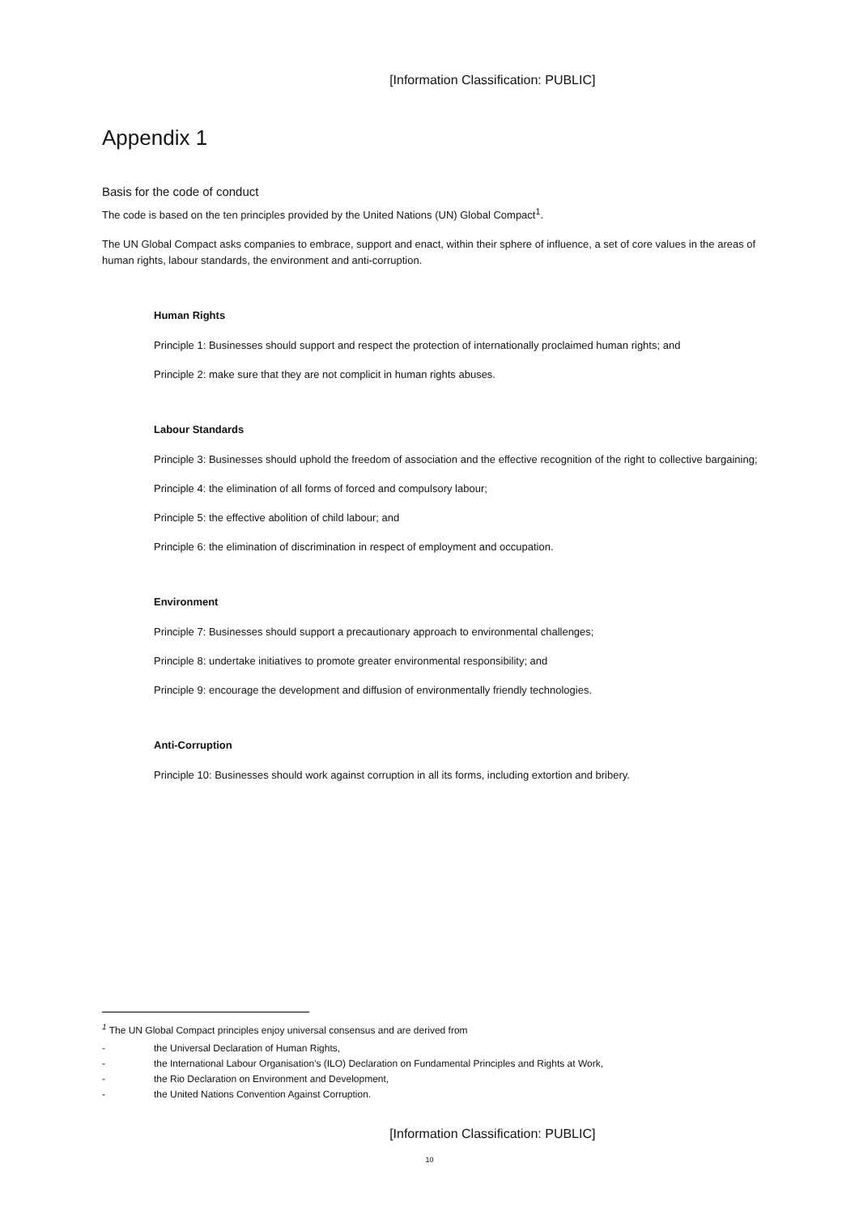[Information Classification: PUBLIC]
Appendix 1
Basis for the code of conduct
The code is based on the ten principles provided by the United Nations (UN) Global Compact<sup>1</sup>.
The UN Global Compact asks companies to embrace, support and enact, within their sphere of influence, a set of core values in the areas of human rights, labour standards, the environment and anti-corruption.
Human Rights
Principle 1: Businesses should support and respect the protection of internationally proclaimed human rights; and
Principle 2: make sure that they are not complicit in human rights abuses.
Labour Standards
Principle 3: Businesses should uphold the freedom of association and the effective recognition of the right to collective bargaining;
Principle 4: the elimination of all forms of forced and compulsory labour;
Principle 5: the effective abolition of child labour; and
Principle 6: the elimination of discrimination in respect of employment and occupation.
Environment
Principle 7: Businesses should support a precautionary approach to environmental challenges;
Principle 8: undertake initiatives to promote greater environmental responsibility; and
Principle 9: encourage the development and diffusion of environmentally friendly technologies.
Anti-Corruption
Principle 10: Businesses should work against corruption in all its forms, including extortion and bribery.
<sup>1</sup> The UN Global Compact principles enjoy universal consensus and are derived from
- the Universal Declaration of Human Rights,
- the International Labour Organisation's (ILO) Declaration on Fundamental Principles and Rights at Work,
- the Rio Declaration on Environment and Development,
- the United Nations Convention Against Corruption.
[Information Classification: PUBLIC]
10